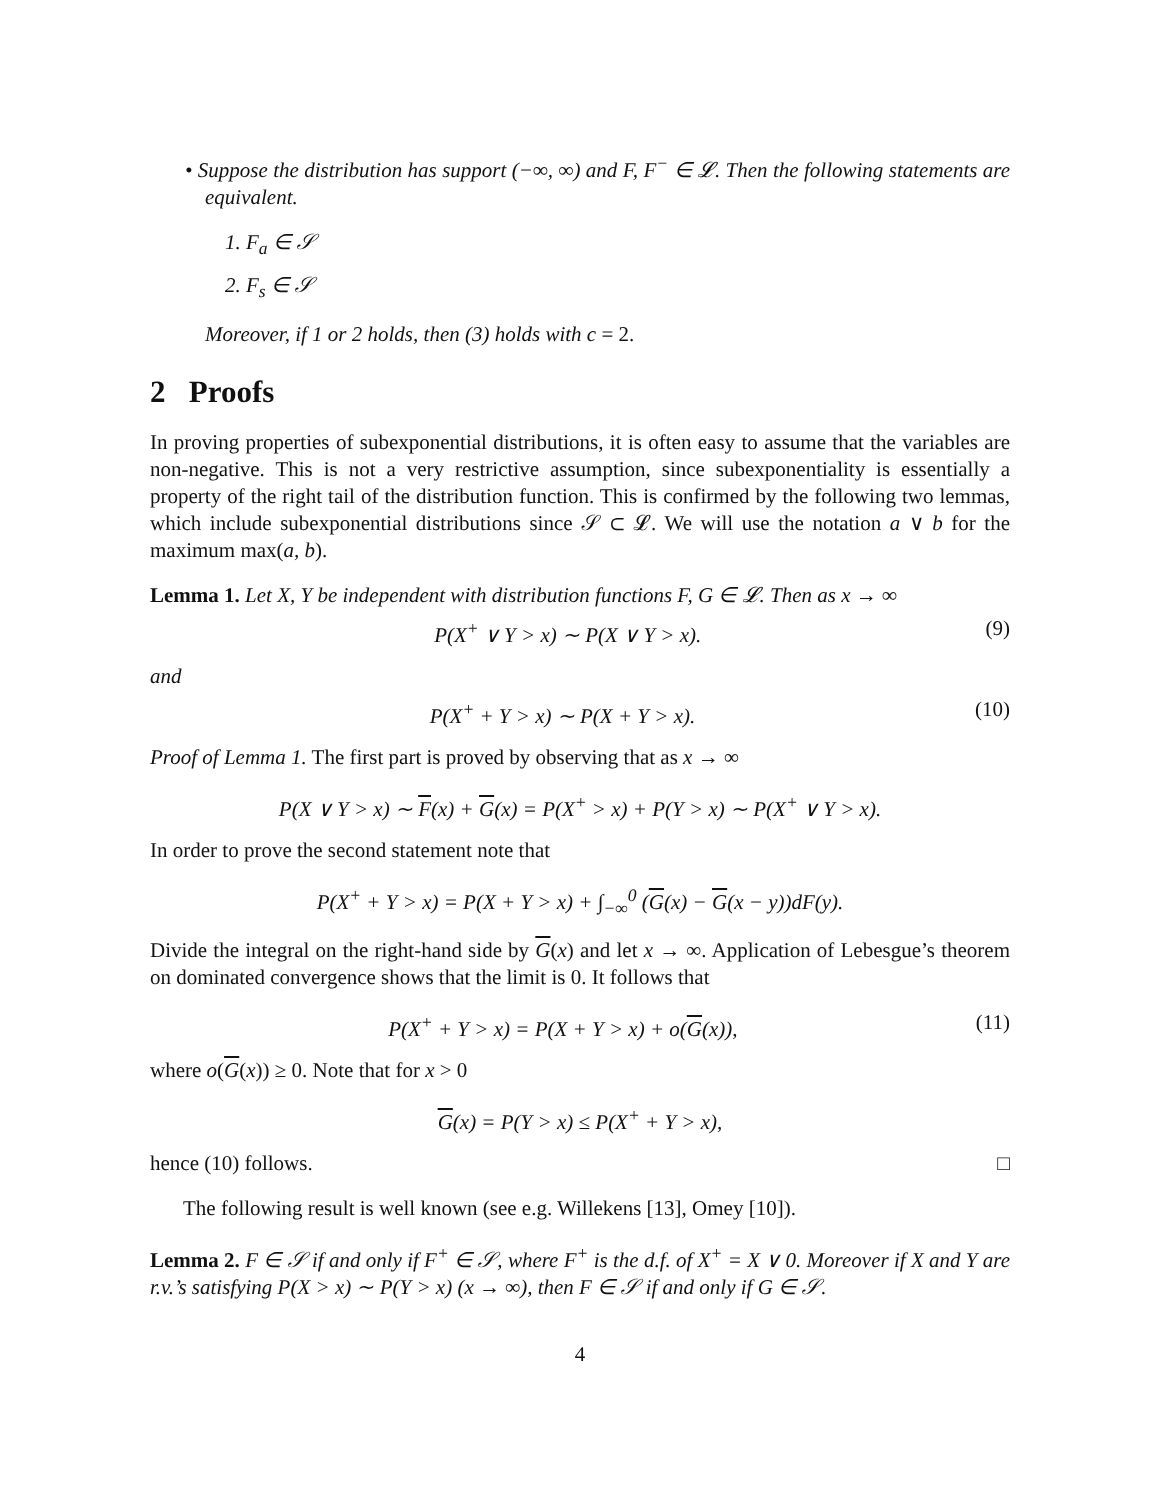• Suppose the distribution has support (−∞, ∞) and F, F<sup>−</sup> ∈ 𝓛. Then the following statements are equivalent.
1. F<sub>a</sub> ∈ 𝒮
2. F<sub>s</sub> ∈ 𝒮
Moreover, if 1 or 2 holds, then (3) holds with c = 2.
2 Proofs
In proving properties of subexponential distributions, it is often easy to assume that the variables are non-negative. This is not a very restrictive assumption, since subexponentiality is essentially a property of the right tail of the distribution function. This is confirmed by the following two lemmas, which include subexponential distributions since 𝒮 ⊂ 𝓛. We will use the notation a ∨ b for the maximum max(a, b).
Lemma 1. Let X, Y be independent with distribution functions F, G ∈ 𝓛. Then as x → ∞
P(X<sup>+</sup> ∨ Y > x) ∼ P(X ∨ Y > x). (9)
and
P(X<sup>+</sup> + Y > x) ∼ P(X + Y > x). (10)
Proof of Lemma 1. The first part is proved by observing that as x → ∞
P(X ∨ Y > x) ∼ F(x) + G(x) = P(X<sup>+</sup> > x) + P(Y > x) ∼ P(X<sup>+</sup> ∨ Y > x).
In order to prove the second statement note that
P(X<sup>+</sup> + Y > x) = P(X + Y > x) + ∫<sub>−∞</sub><sup>0</sup> (G(x) − G(x − y))dF(y).
Divide the integral on the right-hand side by G(x) and let x → ∞. Application of Lebesgue’s theorem on dominated convergence shows that the limit is 0. It follows that
P(X<sup>+</sup> + Y > x) = P(X + Y > x) + o(G(x)), (11)
where o(G(x)) ≥ 0. Note that for x > 0
G(x) = P(Y > x) ≤ P(X<sup>+</sup> + Y > x),
hence (10) follows. □
The following result is well known (see e.g. Willekens [13], Omey [10]).
Lemma 2. F ∈ 𝒮 if and only if F<sup>+</sup> ∈ 𝒮, where F<sup>+</sup> is the d.f. of X<sup>+</sup> = X ∨ 0. Moreover if X and Y are r.v.’s satisfying P(X > x) ∼ P(Y > x) (x → ∞), then F ∈ 𝒮 if and only if G ∈ 𝒮.
4